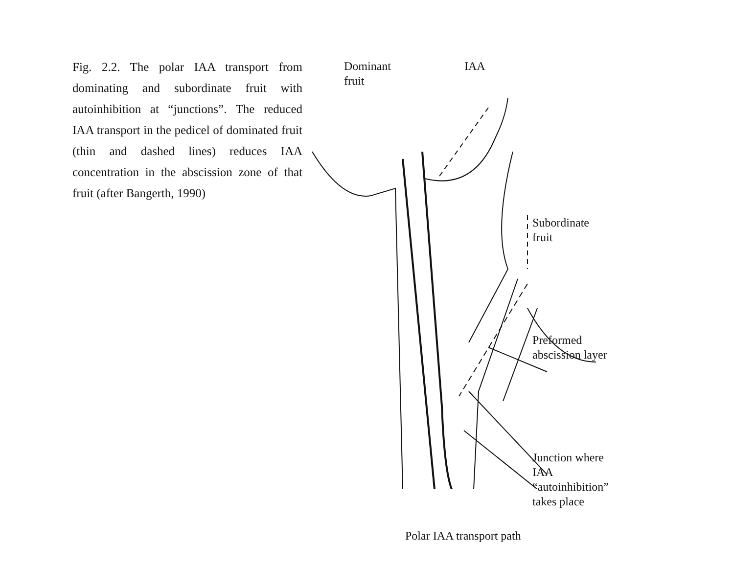Fig. 2.2. The polar IAA transport from dominating and subordinate fruit with autoinhibition at “junctions”. The reduced IAA transport in the pedicel of dominated fruit (thin and dashed lines) reduces IAA concentration in the abscission zone of that fruit (after Bangerth, 1990)
Dominant
fruit
IAA
Subordinate
fruit
Preformed
abscission layer
Junction where
IAA
“autoinhibition”
takes place
Polar IAA transport path